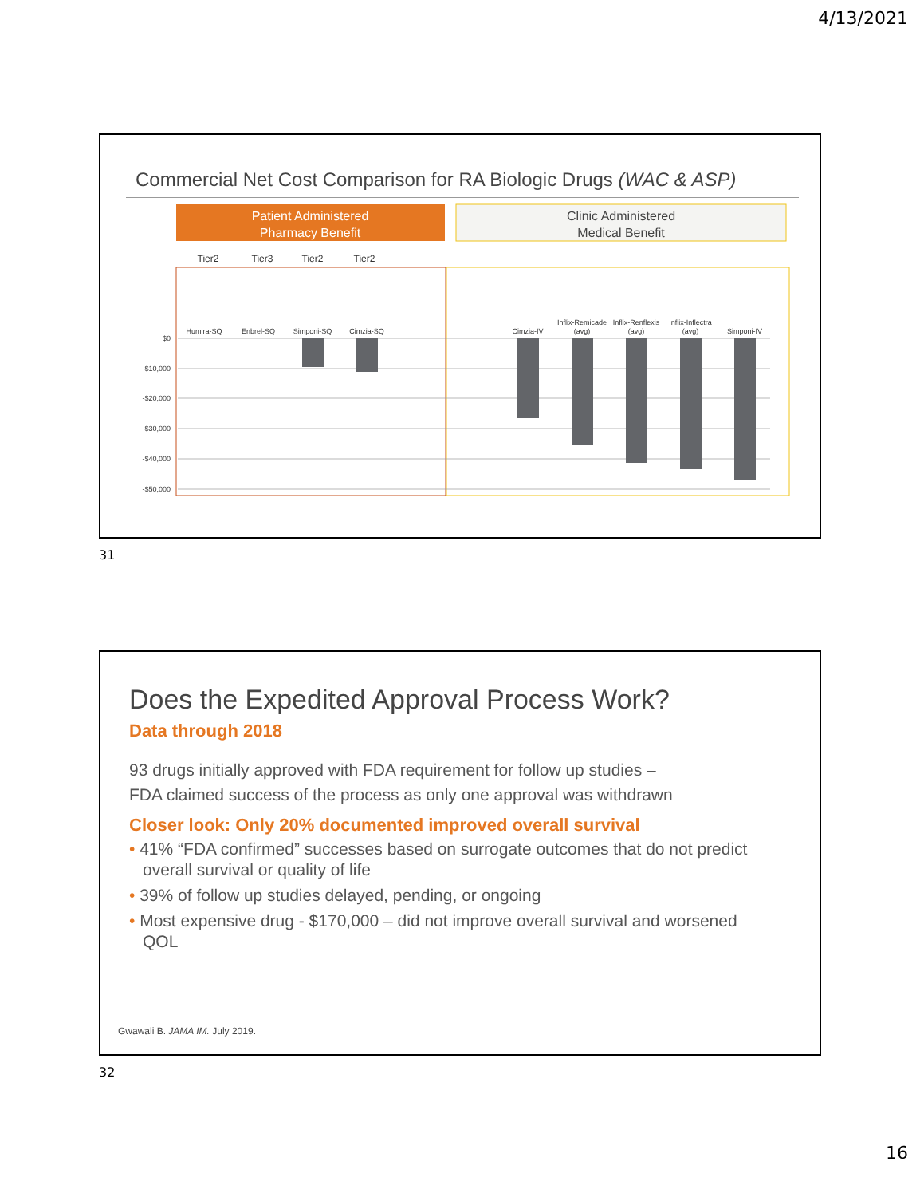4/13/2021
Commercial Net Cost Comparison for RA Biologic Drugs (WAC & ASP)
Patient Administered
Pharmacy Benefit
Clinic Administered
Medical Benefit
Tier2
Tier3
Tier2
Tier2
$0
-$10,000
-$20,000
-$30,000
-$40,000
-$50,000
Humira-SQ
Enbrel-SQ
Simponi-SQ
Cimzia-SQ
Cimzia-IV
Inflix-Remicade
(avg)
Inflix-Renflexis
(avg)
Inflix-Inflectra
(avg)
Simponi-IV
31
Does the Expedited Approval Process Work?
Data through 2018
93 drugs initially approved with FDA requirement for follow up studies –
FDA claimed success of the process as only one approval was withdrawn
Closer look: Only 20% documented improved overall survival
• 41% “FDA confirmed” successes based on surrogate outcomes that do not predict overall survival or quality of life
• 39% of follow up studies delayed, pending, or ongoing
• Most expensive drug - $170,000 – did not improve overall survival and worsened QOL
Gwawali B. JAMA IM. July 2019.
32
16